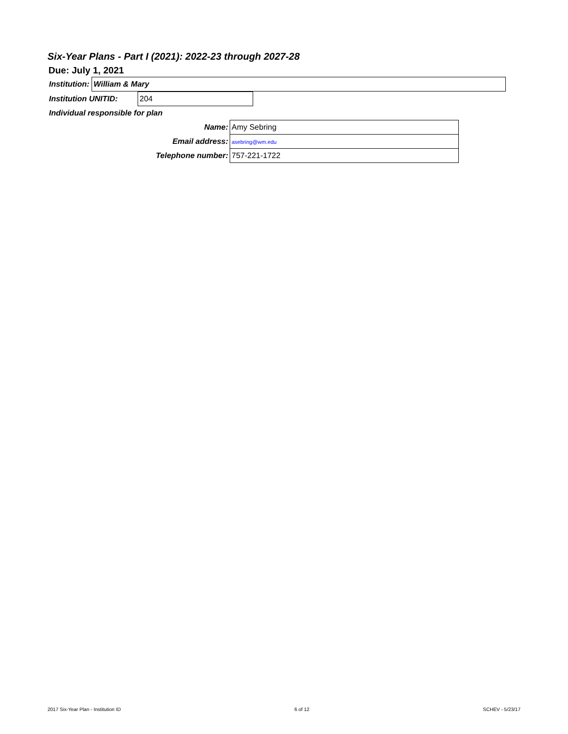Six-Year Plans - Part I (2021): 2022-23 through 2027-28
Due: July 1, 2021
| Institution: | William & Mary |
| Institution UNITID: | 204 |
| Individual responsible for plan | |
| Name: | Amy Sebring |
| Email address: | asebring@wm.edu |
| Telephone number: | 757-221-1722 |
2017 Six-Year Plan - Institution ID 6 of 12 SCHEV - 5/23/17